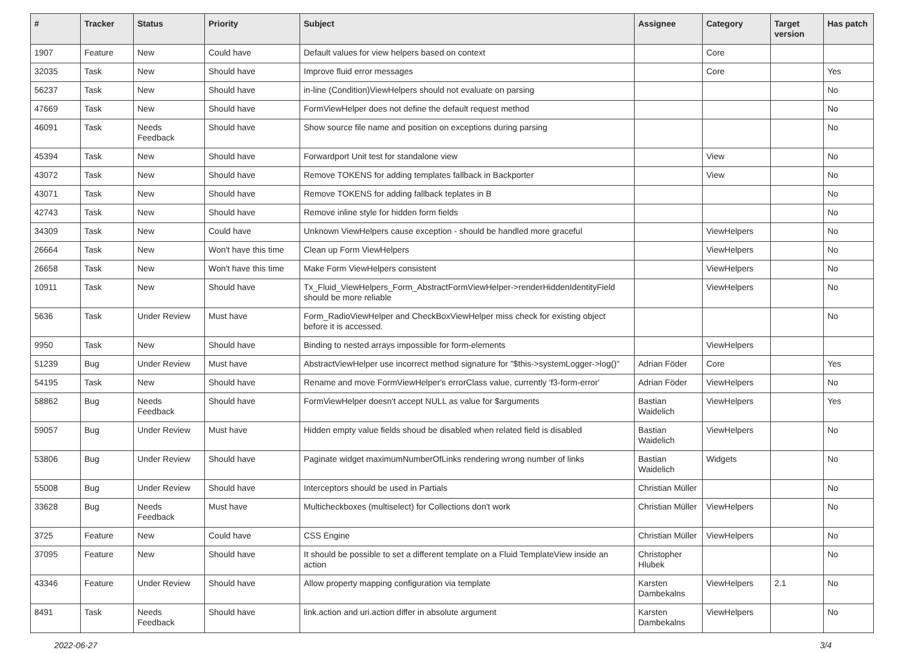| # | Tracker | Status | Priority | Subject | Assignee | Category | Target version | Has patch |
| --- | --- | --- | --- | --- | --- | --- | --- | --- |
| 1907 | Feature | New | Could have | Default values for view helpers based on context | | Core | | |
| 32035 | Task | New | Should have | Improve fluid error messages | | Core | | Yes |
| 56237 | Task | New | Should have | in-line (Condition)ViewHelpers should not evaluate on parsing | | | | No |
| 47669 | Task | New | Should have | FormViewHelper does not define the default request method | | | | No |
| 46091 | Task | Needs Feedback | Should have | Show source file name and position on exceptions during parsing | | | | No |
| 45394 | Task | New | Should have | Forwardport Unit test for standalone view | | View | | No |
| 43072 | Task | New | Should have | Remove TOKENS for adding templates fallback in Backporter | | View | | No |
| 43071 | Task | New | Should have | Remove TOKENS for adding fallback teplates in B | | | | No |
| 42743 | Task | New | Should have | Remove inline style for hidden form fields | | | | No |
| 34309 | Task | New | Could have | Unknown ViewHelpers cause exception - should be handled more graceful | | ViewHelpers | | No |
| 26664 | Task | New | Won't have this time | Clean up Form ViewHelpers | | ViewHelpers | | No |
| 26658 | Task | New | Won't have this time | Make Form ViewHelpers consistent | | ViewHelpers | | No |
| 10911 | Task | New | Should have | Tx_Fluid_ViewHelpers_Form_AbstractFormViewHelper->renderHiddenIdentityField should be more reliable | | ViewHelpers | | No |
| 5636 | Task | Under Review | Must have | Form_RadioViewHelper and CheckBoxViewHelper miss check for existing object before it is accessed. | | | | No |
| 9950 | Task | New | Should have | Binding to nested arrays impossible for form-elements | | ViewHelpers | | |
| 51239 | Bug | Under Review | Must have | AbstractViewHelper use incorrect method signature for "$this->systemLogger->log()" | Adrian Föder | Core | | Yes |
| 54195 | Task | New | Should have | Rename and move FormViewHelper's errorClass value, currently 'f3-form-error' | Adrian Föder | ViewHelpers | | No |
| 58862 | Bug | Needs Feedback | Should have | FormViewHelper doesn't accept NULL as value for $arguments | Bastian Waidelich | ViewHelpers | | Yes |
| 59057 | Bug | Under Review | Must have | Hidden empty value fields shoud be disabled when related field is disabled | Bastian Waidelich | ViewHelpers | | No |
| 53806 | Bug | Under Review | Should have | Paginate widget maximumNumberOfLinks rendering wrong number of links | Bastian Waidelich | Widgets | | No |
| 55008 | Bug | Under Review | Should have | Interceptors should be used in Partials | Christian Müller | | | No |
| 33628 | Bug | Needs Feedback | Must have | Multicheckboxes (multiselect) for Collections don't work | Christian Müller | ViewHelpers | | No |
| 3725 | Feature | New | Could have | CSS Engine | Christian Müller | ViewHelpers | | No |
| 37095 | Feature | New | Should have | It should be possible to set a different template on a Fluid TemplateView inside an action | Christopher Hlubek | | | No |
| 43346 | Feature | Under Review | Should have | Allow property mapping configuration via template | Karsten Dambekalns | ViewHelpers | 2.1 | No |
| 8491 | Task | Needs Feedback | Should have | link.action and uri.action differ in absolute argument | Karsten Dambekalns | ViewHelpers | | No |
2022-06-27 3/4